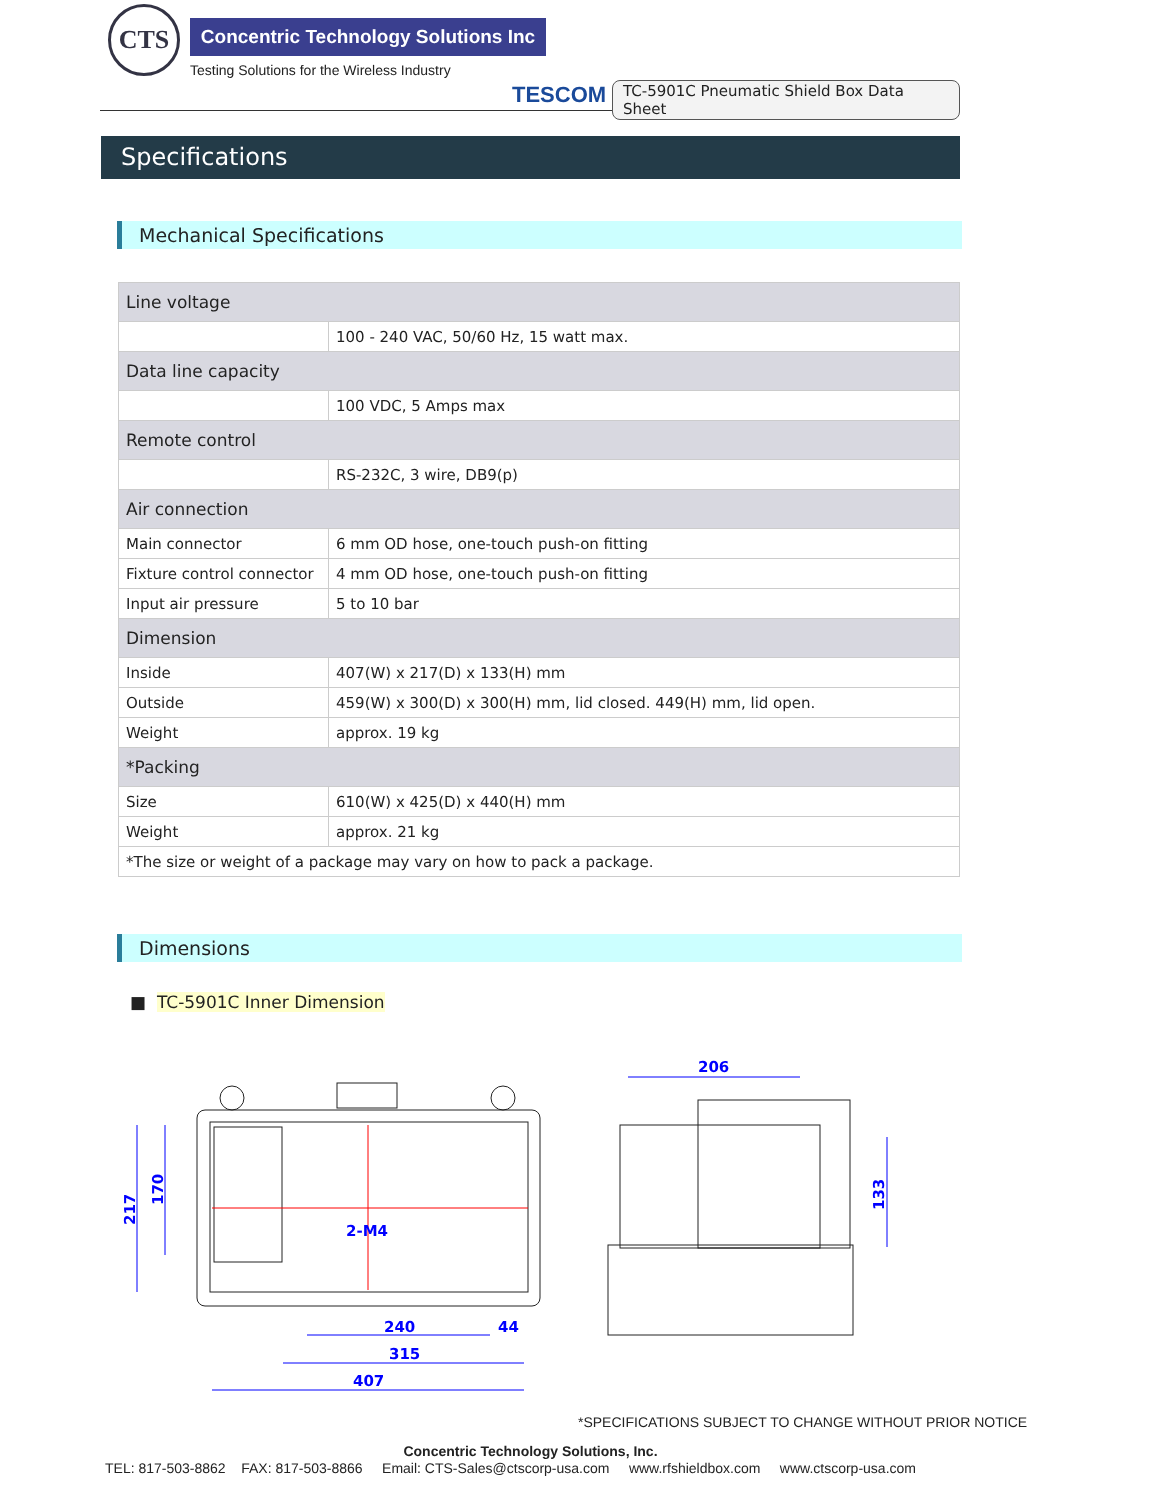CTS
Concentric Technology Solutions Inc
Testing Solutions for the Wireless Industry
TESCOM
TC-5901C Pneumatic Shield Box Data Sheet
Specifications
Mechanical Specifications
| Line voltage | |
| | 100 - 240 VAC, 50/60 Hz, 15 watt max. |
| Data line capacity | |
| | 100 VDC, 5 Amps max |
| Remote control | |
| | RS-232C, 3 wire, DB9(p) |
| Air connection | |
| Main connector | 6 mm OD hose, one-touch push-on fitting |
| Fixture control connector | 4 mm OD hose, one-touch push-on fitting |
| Input air pressure | 5 to 10 bar |
| Dimension | |
| Inside | 407(W) x 217(D) x 133(H) mm |
| Outside | 459(W) x 300(D) x 300(H) mm, lid closed. 449(H) mm, lid open. |
| Weight | approx. 19 kg |
| *Packing | |
| Size | 610(W) x 425(D) x 440(H) mm |
| Weight | approx. 21 kg |
| *The size or weight of a package may vary on how to pack a package. | |
Dimensions
■ TC-5901C Inner Dimension
240
44
315
407
2-M4
206
217
170
133
*SPECIFICATIONS SUBJECT TO CHANGE WITHOUT PRIOR NOTICE
Concentric Technology Solutions, Inc.
TEL: 817-503-8862 FAX: 817-503-8866 Email: CTS-Sales@ctscorp-usa.com www.rfshieldbox.com www.ctscorp-usa.com